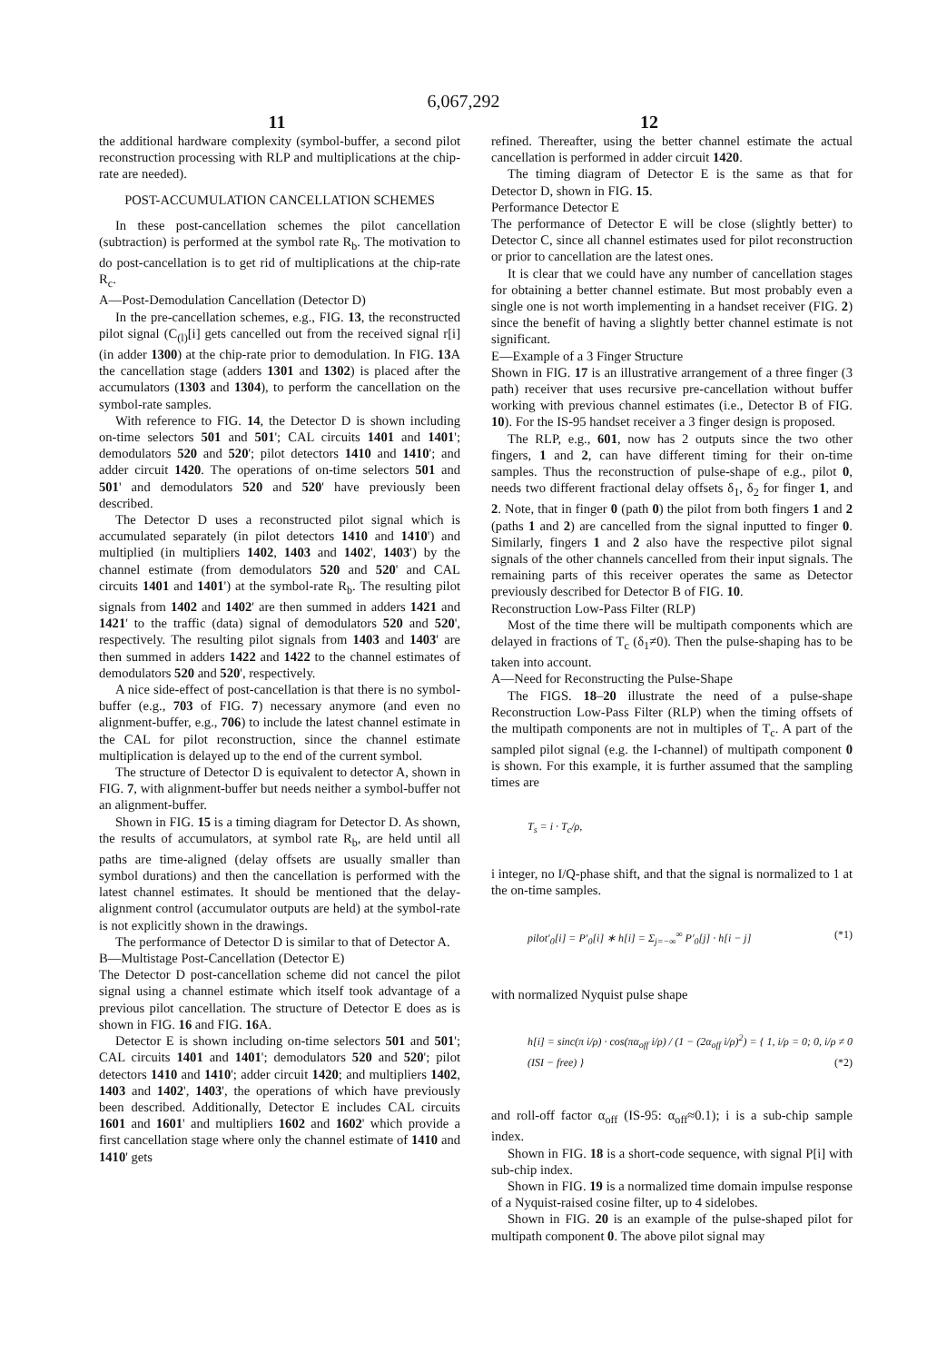6,067,292
11 12
the additional hardware complexity (symbol-buffer, a second pilot reconstruction processing with RLP and multiplications at the chip-rate are needed).
POST-ACCUMULATION CANCELLATION SCHEMES
In these post-cancellation schemes the pilot cancellation (subtraction) is performed at the symbol rate R<sub>b</sub>. The motivation to do post-cancellation is to get rid of multiplications at the chip-rate R<sub>c</sub>.
A—Post-Demodulation Cancellation (Detector D)
In the pre-cancellation schemes, e.g., FIG. 13, the reconstructed pilot signal (C<sub>(l)</sub>[i] gets cancelled out from the received signal r[i] (in adder 1300) at the chip-rate prior to demodulation. In FIG. 13 A the cancellation stage (adders 1301 and 1302) is placed after the accumulators (1303 and 1304), to perform the cancellation on the symbol-rate samples.
With reference to FIG. 14, the Detector D is shown including on-time selectors 501 and 501'; CAL circuits 1401 and 1401'; demodulators 520 and 520'; pilot detectors 1410 and 1410'; and adder circuit 1420. The operations of on-time selectors 501 and 501' and demodulators 520 and 520' have previously been described.
The Detector D uses a reconstructed pilot signal which is accumulated separately (in pilot detectors 1410 and 1410') and multiplied (in multipliers 1402, 1403 and 1402', 1403') by the channel estimate (from demodulators 520 and 520' and CAL circuits 1401 and 1401') at the symbol-rate R<sub>b</sub>. The resulting pilot signals from 1402 and 1402' are then summed in adders 1421 and 1421' to the traffic (data) signal of demodulators 520 and 520', respectively. The resulting pilot signals from 1403 and 1403' are then summed in adders 1422 and 1422 to the channel estimates of demodulators 520 and 520', respectively.
A nice side-effect of post-cancellation is that there is no symbol-buffer (e.g., 703 of FIG. 7) necessary anymore (and even no alignment-buffer, e.g., 706) to include the latest channel estimate in the CAL for pilot reconstruction, since the channel estimate multiplication is delayed up to the end of the current symbol.
The structure of Detector D is equivalent to detector A, shown in FIG. 7, with alignment-buffer but needs neither a symbol-buffer not an alignment-buffer.
Shown in FIG. 15 is a timing diagram for Detector D. As shown, the results of accumulators, at symbol rate R<sub>b</sub>, are held until all paths are time-aligned (delay offsets are usually smaller than symbol durations) and then the cancellation is performed with the latest channel estimates. It should be mentioned that the delay-alignment control (accumulator outputs are held) at the symbol-rate is not explicitly shown in the drawings.
The performance of Detector D is similar to that of Detector A.
B—Multistage Post-Cancellation (Detector E)
The Detector D post-cancellation scheme did not cancel the pilot signal using a channel estimate which itself took advantage of a previous pilot cancellation. The structure of Detector E does as is shown in FIG. 16 and FIG. 16 A.
Detector E is shown including on-time selectors 501 and 501'; CAL circuits 1401 and 1401'; demodulators 520 and 520'; pilot detectors 1410 and 1410'; adder circuit 1420; and multipliers 1402, 1403 and 1402', 1403', the operations of which have previously been described. Additionally, Detector E includes CAL circuits 1601 and 1601' and multipliers 1602 and 1602' which provide a first cancellation stage where only the channel estimate of 1410 and 1410' gets
refined. Thereafter, using the better channel estimate the actual cancellation is performed in adder circuit 1420.
The timing diagram of Detector E is the same as that for Detector D, shown in FIG. 15.
Performance Detector E
The performance of Detector E will be close (slightly better) to Detector C, since all channel estimates used for pilot reconstruction or prior to cancellation are the latest ones.
It is clear that we could have any number of cancellation stages for obtaining a better channel estimate. But most probably even a single one is not worth implementing in a handset receiver (FIG. 2) since the benefit of having a slightly better channel estimate is not significant.
E—Example of a 3 Finger Structure
Shown in FIG. 17 is an illustrative arrangement of a three finger (3 path) receiver that uses recursive pre-cancellation without buffer working with previous channel estimates (i.e., Detector B of FIG. 10). For the IS-95 handset receiver a 3 finger design is proposed.
The RLP, e.g., 601, now has 2 outputs since the two other fingers, 1 and 2, can have different timing for their on-time samples. Thus the reconstruction of pulse-shape of e.g., pilot 0, needs two different fractional delay offsets δ<sub>1</sub>, δ<sub>2</sub> for finger 1, and 2. Note, that in finger 0 (path 0) the pilot from both fingers 1 and 2 (paths 1 and 2) are cancelled from the signal inputted to finger 0. Similarly, fingers 1 and 2 also have the respective pilot signal signals of the other channels cancelled from their input signals. The remaining parts of this receiver operates the same as Detector previously described for Detector B of FIG. 10.
Reconstruction Low-Pass Filter (RLP)
Most of the time there will be multipath components which are delayed in fractions of T<sub>c</sub> (δ<sub>1</sub>≠0). Then the pulse-shaping has to be taken into account.
A—Need for Reconstructing the Pulse-Shape
The FIGS. 18–20 illustrate the need of a pulse-shape Reconstruction Low-Pass Filter (RLP) when the timing offsets of the multipath components are not in multiples of T<sub>c</sub>. A part of the sampled pilot signal (e.g. the I-channel) of multipath component 0 is shown. For this example, it is further assumed that the sampling times are
T<sub>s</sub> = i · T<sub>c</sub>/ρ,
i integer, no I/Q-phase shift, and that the signal is normalized to 1 at the on-time samples.
pilot′<sub>0</sub>[i] = P′<sub>0</sub>[i] ∗ h[i] = Σ<sub>j=−∞</sub><sup>∞</sup> P′<sub>0</sub>[j] · h[i − j] (*1)
with normalized Nyquist pulse shape
h[i] = sinc(π i/ρ) · cos(πα<sub>off</sub> i/ρ) / (1 − (2α<sub>off</sub> i/ρ)<sup>2</sup>) = { 1, i/ρ = 0; 0, i/ρ ≠ 0 (ISI − free) } (*2)
and roll-off factor α<sub>off</sub> (IS-95: α<sub>off</sub>≈0.1); i is a sub-chip sample index.
Shown in FIG. 18 is a short-code sequence, with signal P[i] with sub-chip index.
Shown in FIG. 19 is a normalized time domain impulse response of a Nyquist-raised cosine filter, up to 4 sidelobes.
Shown in FIG. 20 is an example of the pulse-shaped pilot for multipath component 0. The above pilot signal may